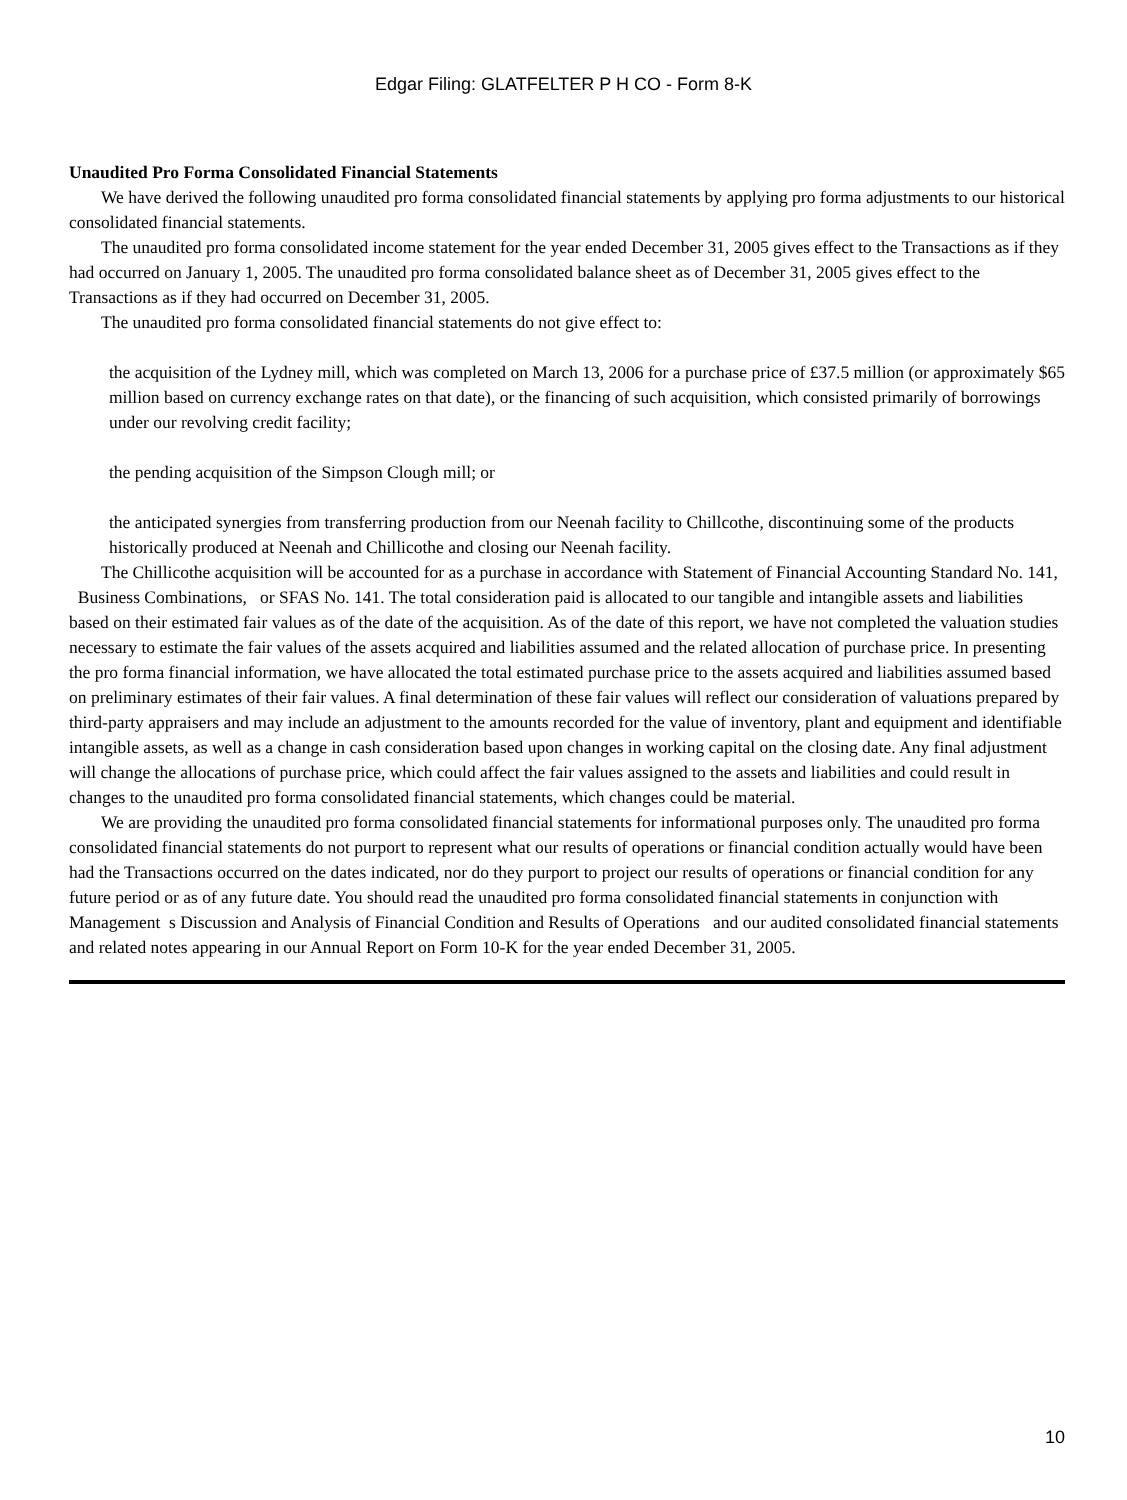Edgar Filing: GLATFELTER P H CO - Form 8-K
Unaudited Pro Forma Consolidated Financial Statements
We have derived the following unaudited pro forma consolidated financial statements by applying pro forma adjustments to our historical consolidated financial statements.
The unaudited pro forma consolidated income statement for the year ended December 31, 2005 gives effect to the Transactions as if they had occurred on January 1, 2005. The unaudited pro forma consolidated balance sheet as of December 31, 2005 gives effect to the Transactions as if they had occurred on December 31, 2005.
The unaudited pro forma consolidated financial statements do not give effect to:
the acquisition of the Lydney mill, which was completed on March 13, 2006 for a purchase price of £37.5 million (or approximately $65 million based on currency exchange rates on that date), or the financing of such acquisition, which consisted primarily of borrowings under our revolving credit facility;
the pending acquisition of the Simpson Clough mill; or
the anticipated synergies from transferring production from our Neenah facility to Chillcothe, discontinuing some of the products historically produced at Neenah and Chillicothe and closing our Neenah facility.
The Chillicothe acquisition will be accounted for as a purchase in accordance with Statement of Financial Accounting Standard No. 141, Business Combinations, or SFAS No. 141. The total consideration paid is allocated to our tangible and intangible assets and liabilities based on their estimated fair values as of the date of the acquisition. As of the date of this report, we have not completed the valuation studies necessary to estimate the fair values of the assets acquired and liabilities assumed and the related allocation of purchase price. In presenting the pro forma financial information, we have allocated the total estimated purchase price to the assets acquired and liabilities assumed based on preliminary estimates of their fair values. A final determination of these fair values will reflect our consideration of valuations prepared by third-party appraisers and may include an adjustment to the amounts recorded for the value of inventory, plant and equipment and identifiable intangible assets, as well as a change in cash consideration based upon changes in working capital on the closing date. Any final adjustment will change the allocations of purchase price, which could affect the fair values assigned to the assets and liabilities and could result in changes to the unaudited pro forma consolidated financial statements, which changes could be material.
We are providing the unaudited pro forma consolidated financial statements for informational purposes only. The unaudited pro forma consolidated financial statements do not purport to represent what our results of operations or financial condition actually would have been had the Transactions occurred on the dates indicated, nor do they purport to project our results of operations or financial condition for any future period or as of any future date. You should read the unaudited pro forma consolidated financial statements in conjunction with Management s Discussion and Analysis of Financial Condition and Results of Operations and our audited consolidated financial statements and related notes appearing in our Annual Report on Form 10-K for the year ended December 31, 2005.
10